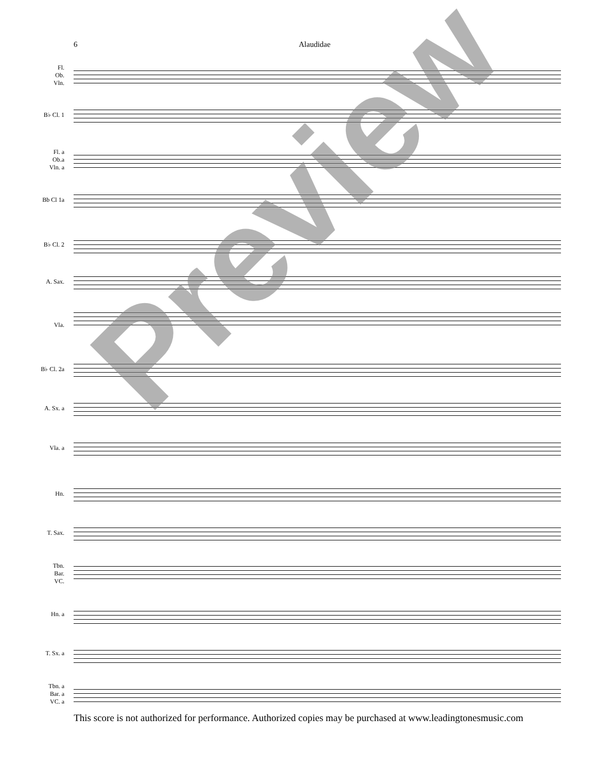6 Alaudidae
Fl.
Ob.
Vln.
B♭ Cl. 1
Fl. a
Ob.a
Vln. a
Bb Cl 1a
B♭ Cl. 2
A. Sax.
Vla.
B♭ Cl. 2a
A. Sx. a
Vla. a
Hn.
T. Sax.
Tbn.
Bar.
VC.
Hn. a
T. Sx. a
Tbn. a
Bar. a
VC. a
Preview
This score is not authorized for performance. Authorized copies may be purchased at www.leadingtonesmusic.com